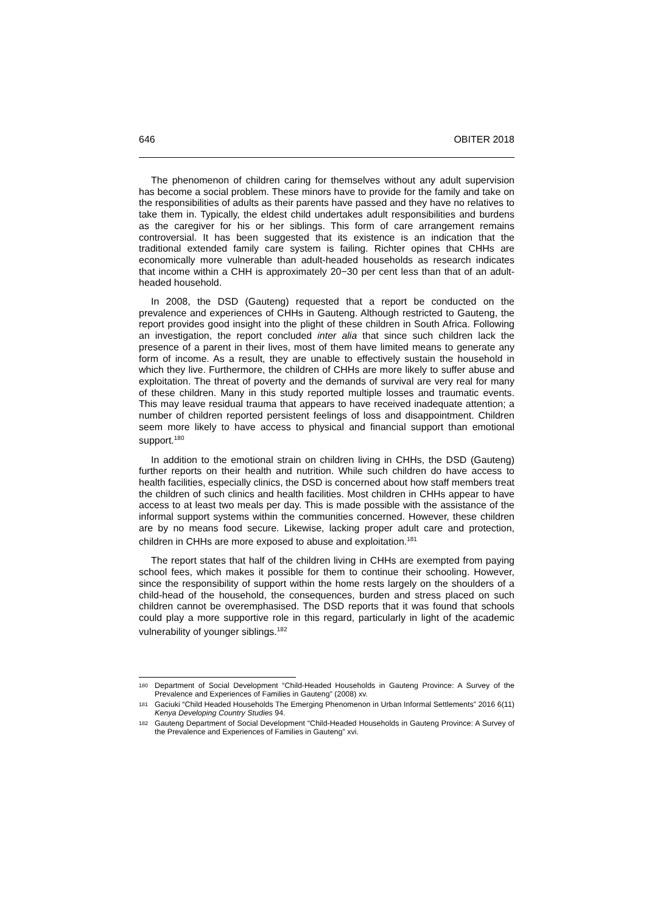646 OBITER 2018
The phenomenon of children caring for themselves without any adult supervision has become a social problem. These minors have to provide for the family and take on the responsibilities of adults as their parents have passed and they have no relatives to take them in. Typically, the eldest child undertakes adult responsibilities and burdens as the caregiver for his or her siblings. This form of care arrangement remains controversial. It has been suggested that its existence is an indication that the traditional extended family care system is failing. Richter opines that CHHs are economically more vulnerable than adult-headed households as research indicates that income within a CHH is approximately 20−30 per cent less than that of an adult-headed household.
In 2008, the DSD (Gauteng) requested that a report be conducted on the prevalence and experiences of CHHs in Gauteng. Although restricted to Gauteng, the report provides good insight into the plight of these children in South Africa. Following an investigation, the report concluded inter alia that since such children lack the presence of a parent in their lives, most of them have limited means to generate any form of income. As a result, they are unable to effectively sustain the household in which they live. Furthermore, the children of CHHs are more likely to suffer abuse and exploitation. The threat of poverty and the demands of survival are very real for many of these children. Many in this study reported multiple losses and traumatic events. This may leave residual trauma that appears to have received inadequate attention; a number of children reported persistent feelings of loss and disappointment. Children seem more likely to have access to physical and financial support than emotional support.<sup>180</sup>
In addition to the emotional strain on children living in CHHs, the DSD (Gauteng) further reports on their health and nutrition. While such children do have access to health facilities, especially clinics, the DSD is concerned about how staff members treat the children of such clinics and health facilities. Most children in CHHs appear to have access to at least two meals per day. This is made possible with the assistance of the informal support systems within the communities concerned. However, these children are by no means food secure. Likewise, lacking proper adult care and protection, children in CHHs are more exposed to abuse and exploitation.<sup>181</sup>
The report states that half of the children living in CHHs are exempted from paying school fees, which makes it possible for them to continue their schooling. However, since the responsibility of support within the home rests largely on the shoulders of a child-head of the household, the consequences, burden and stress placed on such children cannot be overemphasised. The DSD reports that it was found that schools could play a more supportive role in this regard, particularly in light of the academic vulnerability of younger siblings.<sup>182</sup>
180 Department of Social Development “Child-Headed Households in Gauteng Province: A Survey of the Prevalence and Experiences of Families in Gauteng” (2008) xv.
181 Gaciuki “Child Headed Households The Emerging Phenomenon in Urban Informal Settlements” 2016 6(11) Kenya Developing Country Studies 94.
182 Gauteng Department of Social Development “Child-Headed Households in Gauteng Province: A Survey of the Prevalence and Experiences of Families in Gauteng” xvi.